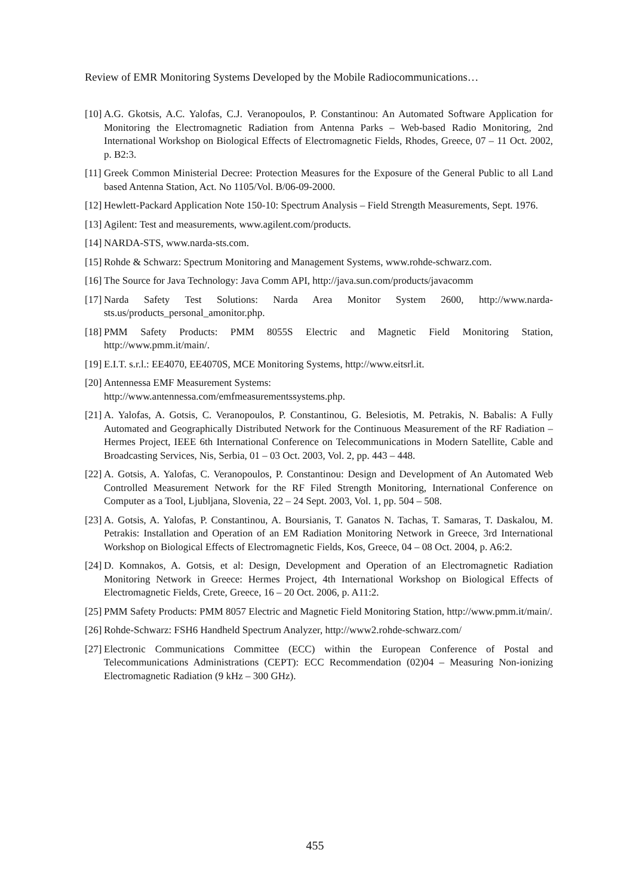Review of EMR Monitoring Systems Developed by the Mobile Radiocommunications…
[10]
A.G. Gkotsis, A.C. Yalofas, C.J. Veranopoulos, P. Constantinou: An Automated Software Application for Monitoring the Electromagnetic Radiation from Antenna Parks – Web-based Radio Monitoring, 2nd International Workshop on Biological Effects of Electromagnetic Fields, Rhodes, Greece, 07 – 11 Oct. 2002, p. B2:3.
[11]
Greek Common Ministerial Decree: Protection Measures for the Exposure of the General Public to all Land based Antenna Station, Act. No 1105/Vol. B/06-09-2000.
[12]
Hewlett-Packard Application Note 150-10: Spectrum Analysis – Field Strength Measurements, Sept. 1976.
[13]
Agilent: Test and measurements, www.agilent.com/products.
[14]
NARDA-STS, www.narda-sts.com.
[15]
Rohde & Schwarz: Spectrum Monitoring and Management Systems, www.rohde-schwarz.com.
[16]
The Source for Java Technology: Java Comm API, http://java.sun.com/products/javacomm
[17]
Narda Safety Test Solutions: Narda Area Monitor System 2600, http://www.narda-sts.us/products_personal_amonitor.php.
[18]
PMM Safety Products: PMM 8055S Electric and Magnetic Field Monitoring Station, http://www.pmm.it/main/.
[19]
E.I.T. s.r.l.: EE4070, EE4070S, MCE Monitoring Systems, http://www.eitsrl.it.
[20]
Antennessa EMF Measurement Systems:
http://www.antennessa.com/emfmeasurementssystems.php.
[21]
A. Yalofas, A. Gotsis, C. Veranopoulos, P. Constantinou, G. Belesiotis, M. Petrakis, N. Babalis: A Fully Automated and Geographically Distributed Network for the Continuous Measurement of the RF Radiation – Hermes Project, IEEE 6th International Conference on Telecommunications in Modern Satellite, Cable and Broadcasting Services, Nis, Serbia, 01 – 03 Oct. 2003, Vol. 2, pp. 443 – 448.
[22]
A. Gotsis, A. Yalofas, C. Veranopoulos, P. Constantinou: Design and Development of An Automated Web Controlled Measurement Network for the RF Filed Strength Monitoring, International Conference on Computer as a Tool, Ljubljana, Slovenia, 22 – 24 Sept. 2003, Vol. 1, pp. 504 – 508.
[23]
A. Gotsis, A. Yalofas, P. Constantinou, A. Boursianis, T. Ganatos N. Tachas, T. Samaras, T. Daskalou, M. Petrakis: Installation and Operation of an EM Radiation Monitoring Network in Greece, 3rd International Workshop on Biological Effects of Electromagnetic Fields, Kos, Greece, 04 – 08 Oct. 2004, p. A6:2.
[24]
D. Komnakos, A. Gotsis, et al: Design, Development and Operation of an Electromagnetic Radiation Monitoring Network in Greece: Hermes Project, 4th International Workshop on Biological Effects of Electromagnetic Fields, Crete, Greece, 16 – 20 Oct. 2006, p. A11:2.
[25]
PMM Safety Products: PMM 8057 Electric and Magnetic Field Monitoring Station, http://www.pmm.it/main/.
[26]
Rohde-Schwarz: FSH6 Handheld Spectrum Analyzer, http://www2.rohde-schwarz.com/
[27]
Electronic Communications Committee (ECC) within the European Conference of Postal and Telecommunications Administrations (CEPT): ECC Recommendation (02)04 – Measuring Non-ionizing Electromagnetic Radiation (9 kHz – 300 GHz).
455